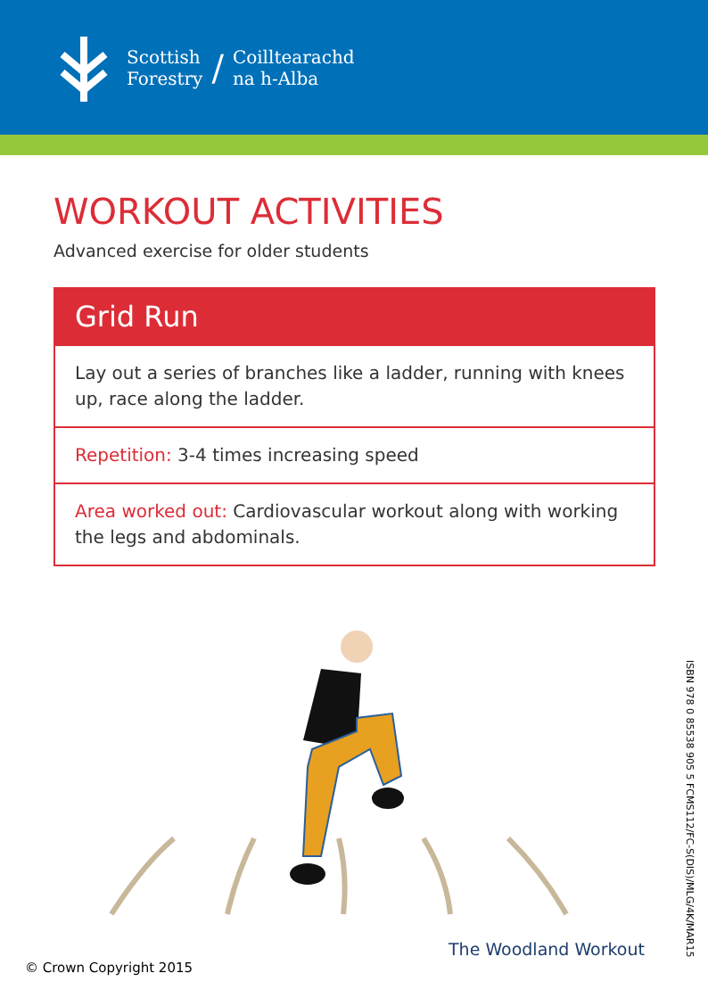Scottish
Forestry
/
Coilltearachd
na h-Alba
WORKOUT ACTIVITIES
Advanced exercise for older students
Grid Run
Lay out a series of branches like a ladder, running with knees up, race along the ladder.
Repetition: 3-4 times increasing speed
Area worked out: Cardiovascular workout along with working the legs and abdominals.
ISBN 978 0 85538 905 5 FCMS112/FC-S(DIS)/MLG/4K/MAR15
The Woodland Workout
© Crown Copyright 2015